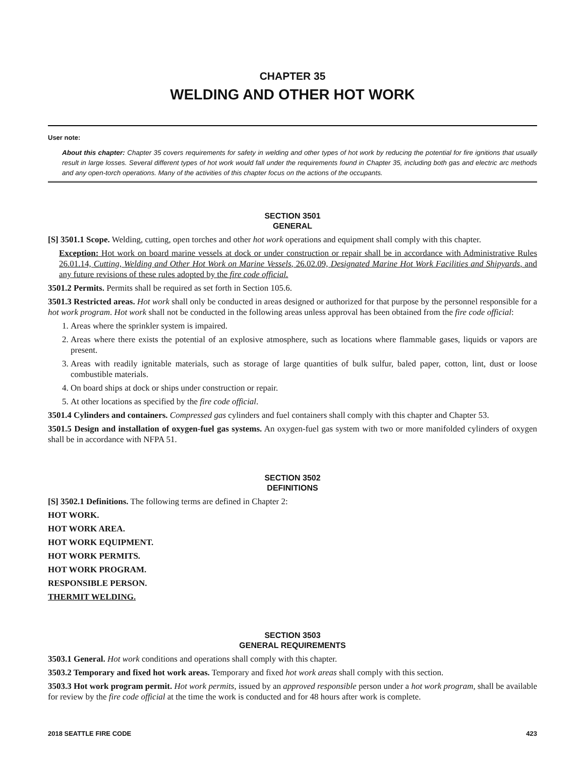CHAPTER 35
WELDING AND OTHER HOT WORK
User note:
About this chapter: Chapter 35 covers requirements for safety in welding and other types of hot work by reducing the potential for fire ignitions that usually result in large losses. Several different types of hot work would fall under the requirements found in Chapter 35, including both gas and electric arc methods and any open-torch operations. Many of the activities of this chapter focus on the actions of the occupants.
SECTION 3501
GENERAL
[S] 3501.1 Scope. Welding, cutting, open torches and other hot work operations and equipment shall comply with this chapter.
Exception: Hot work on board marine vessels at dock or under construction or repair shall be in accordance with Administrative Rules 26.01.14, Cutting, Welding and Other Hot Work on Marine Vessels, 26.02.09, Designated Marine Hot Work Facilities and Shipyards, and any future revisions of these rules adopted by the fire code official.
3501.2 Permits. Permits shall be required as set forth in Section 105.6.
3501.3 Restricted areas. Hot work shall only be conducted in areas designed or authorized for that purpose by the personnel responsible for a hot work program. Hot work shall not be conducted in the following areas unless approval has been obtained from the fire code official:
1. Areas where the sprinkler system is impaired.
2. Areas where there exists the potential of an explosive atmosphere, such as locations where flammable gases, liquids or vapors are present.
3. Areas with readily ignitable materials, such as storage of large quantities of bulk sulfur, baled paper, cotton, lint, dust or loose combustible materials.
4. On board ships at dock or ships under construction or repair.
5. At other locations as specified by the fire code official.
3501.4 Cylinders and containers. Compressed gas cylinders and fuel containers shall comply with this chapter and Chapter 53.
3501.5 Design and installation of oxygen-fuel gas systems. An oxygen-fuel gas system with two or more manifolded cylinders of oxygen shall be in accordance with NFPA 51.
SECTION 3502
DEFINITIONS
[S] 3502.1 Definitions. The following terms are defined in Chapter 2:
HOT WORK.
HOT WORK AREA.
HOT WORK EQUIPMENT.
HOT WORK PERMITS.
HOT WORK PROGRAM.
RESPONSIBLE PERSON.
THERMIT WELDING.
SECTION 3503
GENERAL REQUIREMENTS
3503.1 General. Hot work conditions and operations shall comply with this chapter.
3503.2 Temporary and fixed hot work areas. Temporary and fixed hot work areas shall comply with this section.
3503.3 Hot work program permit. Hot work permits, issued by an approved responsible person under a hot work program, shall be available for review by the fire code official at the time the work is conducted and for 48 hours after work is complete.
2018 SEATTLE FIRE CODE 423